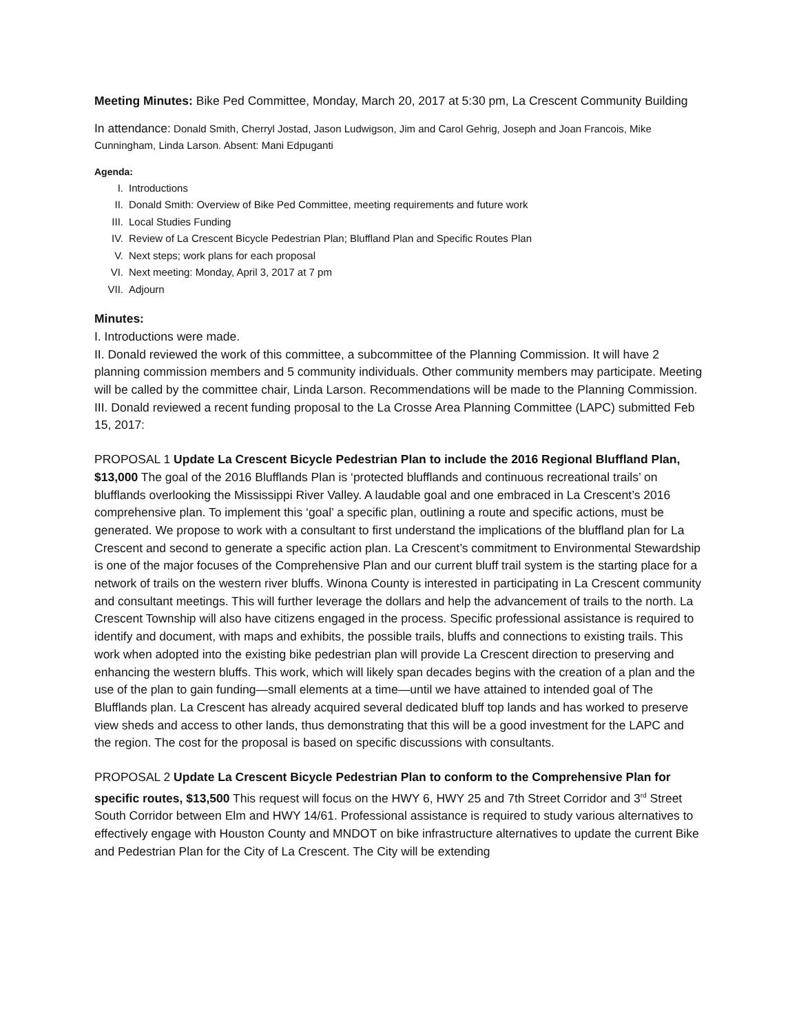Meeting Minutes: Bike Ped Committee, Monday, March 20, 2017 at 5:30 pm, La Crescent Community Building
In attendance: Donald Smith, Cherryl Jostad, Jason Ludwigson, Jim and Carol Gehrig, Joseph and Joan Francois, Mike Cunningham, Linda Larson. Absent: Mani Edpuganti
Agenda:
I. Introductions
II. Donald Smith: Overview of Bike Ped Committee, meeting requirements and future work
III. Local Studies Funding
IV. Review of La Crescent Bicycle Pedestrian Plan; Bluffland Plan and Specific Routes Plan
V. Next steps; work plans for each proposal
VI. Next meeting: Monday, April 3, 2017 at 7 pm
VII. Adjourn
Minutes:
I. Introductions were made.
II. Donald reviewed the work of this committee, a subcommittee of the Planning Commission. It will have 2 planning commission members and 5 community individuals. Other community members may participate. Meeting will be called by the committee chair, Linda Larson. Recommendations will be made to the Planning Commission.
III. Donald reviewed a recent funding proposal to the La Crosse Area Planning Committee (LAPC) submitted Feb 15, 2017:
PROPOSAL 1 Update La Crescent Bicycle Pedestrian Plan to include the 2016 Regional Bluffland Plan, $13,000 The goal of the 2016 Blufflands Plan is ‘protected blufflands and continuous recreational trails’ on blufflands overlooking the Mississippi River Valley. A laudable goal and one embraced in La Crescent’s 2016 comprehensive plan. To implement this ‘goal’ a specific plan, outlining a route and specific actions, must be generated. We propose to work with a consultant to first understand the implications of the bluffland plan for La Crescent and second to generate a specific action plan. La Crescent’s commitment to Environmental Stewardship is one of the major focuses of the Comprehensive Plan and our current bluff trail system is the starting place for a network of trails on the western river bluffs. Winona County is interested in participating in La Crescent community and consultant meetings. This will further leverage the dollars and help the advancement of trails to the north. La Crescent Township will also have citizens engaged in the process. Specific professional assistance is required to identify and document, with maps and exhibits, the possible trails, bluffs and connections to existing trails. This work when adopted into the existing bike pedestrian plan will provide La Crescent direction to preserving and enhancing the western bluffs. This work, which will likely span decades begins with the creation of a plan and the use of the plan to gain funding—small elements at a time—until we have attained to intended goal of The Blufflands plan. La Crescent has already acquired several dedicated bluff top lands and has worked to preserve view sheds and access to other lands, thus demonstrating that this will be a good investment for the LAPC and the region. The cost for the proposal is based on specific discussions with consultants.
PROPOSAL 2 Update La Crescent Bicycle Pedestrian Plan to conform to the Comprehensive Plan for specific routes, $13,500 This request will focus on the HWY 6, HWY 25 and 7th Street Corridor and 3<sup>rd</sup> Street South Corridor between Elm and HWY 14/61. Professional assistance is required to study various alternatives to effectively engage with Houston County and MNDOT on bike infrastructure alternatives to update the current Bike and Pedestrian Plan for the City of La Crescent. The City will be extending